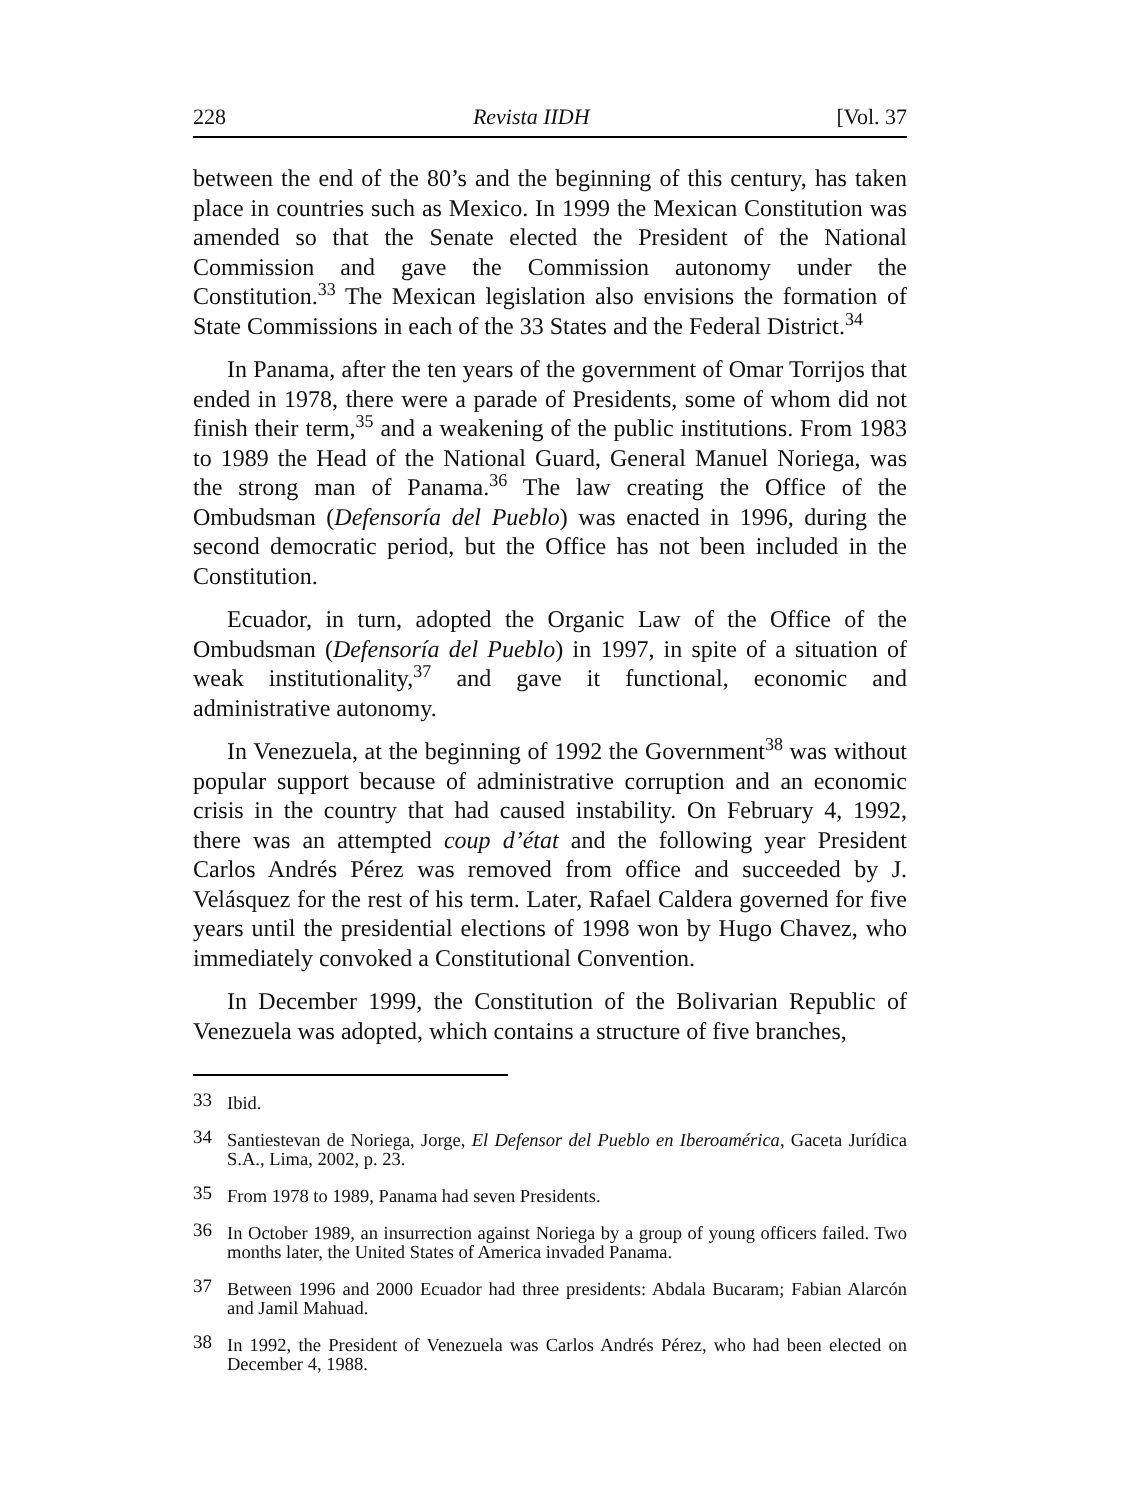228 Revista IIDH [Vol. 37
between the end of the 80’s and the beginning of this century, has taken place in countries such as Mexico. In 1999 the Mexican Constitution was amended so that the Senate elected the President of the National Commission and gave the Commission autonomy under the Constitution.<sup>33</sup> The Mexican legislation also envisions the formation of State Commissions in each of the 33 States and the Federal District.<sup>34</sup>
In Panama, after the ten years of the government of Omar Torrijos that ended in 1978, there were a parade of Presidents, some of whom did not finish their term,<sup>35</sup> and a weakening of the public institutions. From 1983 to 1989 the Head of the National Guard, General Manuel Noriega, was the strong man of Panama.<sup>36</sup> The law creating the Office of the Ombudsman (Defensoría del Pueblo) was enacted in 1996, during the second democratic period, but the Office has not been included in the Constitution.
Ecuador, in turn, adopted the Organic Law of the Office of the Ombudsman (Defensoría del Pueblo) in 1997, in spite of a situation of weak institutionality,<sup>37</sup> and gave it functional, economic and administrative autonomy.
In Venezuela, at the beginning of 1992 the Government<sup>38</sup> was without popular support because of administrative corruption and an economic crisis in the country that had caused instability. On February 4, 1992, there was an attempted coup d’état and the following year President Carlos Andrés Pérez was removed from office and succeeded by J. Velásquez for the rest of his term. Later, Rafael Caldera governed for five years until the presidential elections of 1998 won by Hugo Chavez, who immediately convoked a Constitutional Convention.
In December 1999, the Constitution of the Bolivarian Republic of Venezuela was adopted, which contains a structure of five branches,
33 Ibid.
34 Santiestevan de Noriega, Jorge, El Defensor del Pueblo en Iberoamérica, Gaceta Jurídica S.A., Lima, 2002, p. 23.
35 From 1978 to 1989, Panama had seven Presidents.
36 In October 1989, an insurrection against Noriega by a group of young officers failed. Two months later, the United States of America invaded Panama.
37 Between 1996 and 2000 Ecuador had three presidents: Abdala Bucaram; Fabian Alarcón and Jamil Mahuad.
38 In 1992, the President of Venezuela was Carlos Andrés Pérez, who had been elected on December 4, 1988.